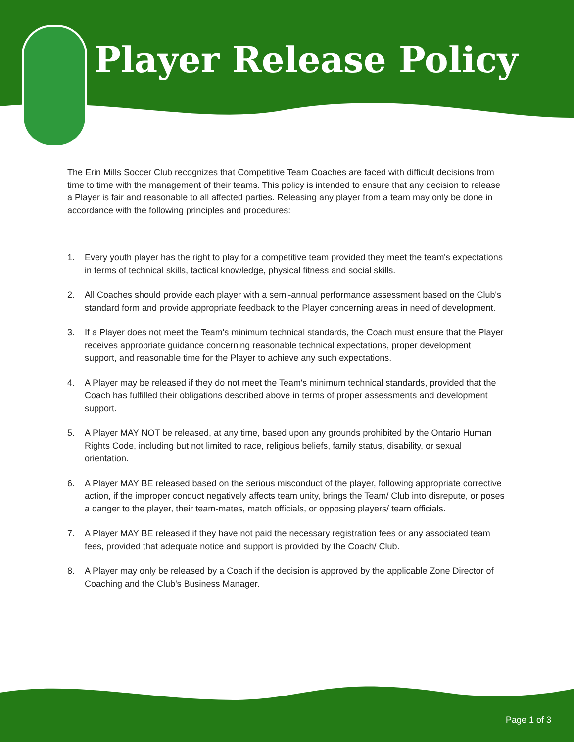Player Release Policy
The Erin Mills Soccer Club recognizes that Competitive Team Coaches are faced with difficult decisions from time to time with the management of their teams. This policy is intended to ensure that any decision to release a Player is fair and reasonable to all affected parties. Releasing any player from a team may only be done in accordance with the following principles and procedures:
1. Every youth player has the right to play for a competitive team provided they meet the team's expectations in terms of technical skills, tactical knowledge, physical fitness and social skills.
2. All Coaches should provide each player with a semi-annual performance assessment based on the Club's standard form and provide appropriate feedback to the Player concerning areas in need of development.
3. If a Player does not meet the Team's minimum technical standards, the Coach must ensure that the Player receives appropriate guidance concerning reasonable technical expectations, proper development support, and reasonable time for the Player to achieve any such expectations.
4. A Player may be released if they do not meet the Team's minimum technical standards, provided that the Coach has fulfilled their obligations described above in terms of proper assessments and development support.
5. A Player MAY NOT be released, at any time, based upon any grounds prohibited by the Ontario Human Rights Code, including but not limited to race, religious beliefs, family status, disability, or sexual orientation.
6. A Player MAY BE released based on the serious misconduct of the player, following appropriate corrective action, if the improper conduct negatively affects team unity, brings the Team/ Club into disrepute, or poses a danger to the player, their team-mates, match officials, or opposing players/ team officials.
7. A Player MAY BE released if they have not paid the necessary registration fees or any associated team fees, provided that adequate notice and support is provided by the Coach/ Club.
8. A Player may only be released by a Coach if the decision is approved by the applicable Zone Director of Coaching and the Club's Business Manager.
Page 1 of 3